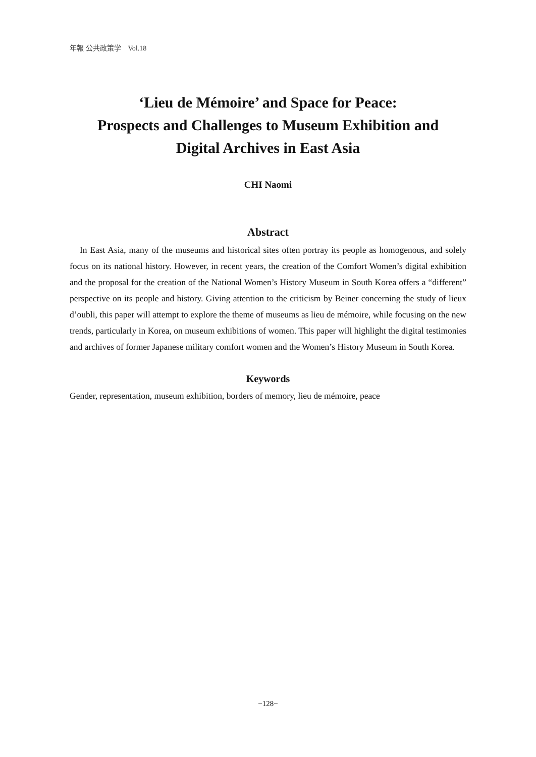年報 公共政策学　Vol.18
‘Lieu de Mémoire’ and Space for Peace:
Prospects and Challenges to Museum Exhibition and
Digital Archives in East Asia
CHI Naomi
Abstract
In East Asia, many of the museums and historical sites often portray its people as homogenous, and solely focus on its national history. However, in recent years, the creation of the Comfort Women’s digital exhibition and the proposal for the creation of the National Women’s History Museum in South Korea offers a “different” perspective on its people and history. Giving attention to the criticism by Beiner concerning the study of lieux d’oubli, this paper will attempt to explore the theme of museums as lieu de mémoire, while focusing on the new trends, particularly in Korea, on museum exhibitions of women. This paper will highlight the digital testimonies and archives of former Japanese military comfort women and the Women’s History Museum in South Korea.
Keywords
Gender, representation, museum exhibition, borders of memory, lieu de mémoire, peace
−128−